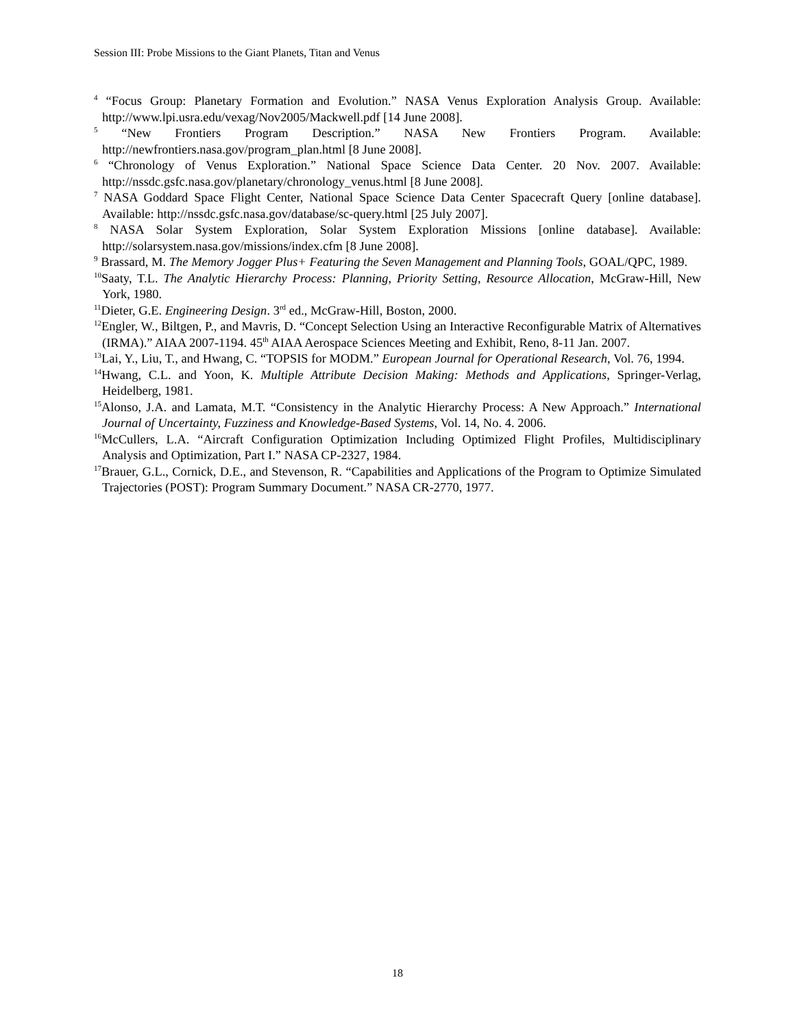Session III: Probe Missions to the Giant Planets, Titan and Venus
<sup>4</sup> “Focus Group: Planetary Formation and Evolution.” NASA Venus Exploration Analysis Group. Available: http://www.lpi.usra.edu/vexag/Nov2005/Mackwell.pdf [14 June 2008].
<sup>5</sup> “New Frontiers Program Description.” NASA New Frontiers Program. Available: http://newfrontiers.nasa.gov/program_plan.html [8 June 2008].
<sup>6</sup> “Chronology of Venus Exploration.” National Space Science Data Center. 20 Nov. 2007. Available: http://nssdc.gsfc.nasa.gov/planetary/chronology_venus.html [8 June 2008].
<sup>7</sup> NASA Goddard Space Flight Center, National Space Science Data Center Spacecraft Query [online database]. Available: http://nssdc.gsfc.nasa.gov/database/sc-query.html [25 July 2007].
<sup>8</sup> NASA Solar System Exploration, Solar System Exploration Missions [online database]. Available: http://solarsystem.nasa.gov/missions/index.cfm [8 June 2008].
<sup>9</sup> Brassard, M. The Memory Jogger Plus+ Featuring the Seven Management and Planning Tools, GOAL/QPC, 1989.
<sup>10</sup> Saaty, T.L. The Analytic Hierarchy Process: Planning, Priority Setting, Resource Allocation, McGraw-Hill, New York, 1980.
<sup>11</sup> Dieter, G.E. Engineering Design. 3<sup>rd</sup> ed., McGraw-Hill, Boston, 2000.
<sup>12</sup> Engler, W., Biltgen, P., and Mavris, D. “Concept Selection Using an Interactive Reconfigurable Matrix of Alternatives (IRMA).” AIAA 2007-1194. 45<sup>th</sup> AIAA Aerospace Sciences Meeting and Exhibit, Reno, 8-11 Jan. 2007.
<sup>13</sup> Lai, Y., Liu, T., and Hwang, C. “TOPSIS for MODM.” European Journal for Operational Research, Vol. 76, 1994.
<sup>14</sup> Hwang, C.L. and Yoon, K. Multiple Attribute Decision Making: Methods and Applications, Springer-Verlag, Heidelberg, 1981.
<sup>15</sup> Alonso, J.A. and Lamata, M.T. “Consistency in the Analytic Hierarchy Process: A New Approach.” International Journal of Uncertainty, Fuzziness and Knowledge-Based Systems, Vol. 14, No. 4. 2006.
<sup>16</sup> McCullers, L.A. “Aircraft Configuration Optimization Including Optimized Flight Profiles, Multidisciplinary Analysis and Optimization, Part I.” NASA CP-2327, 1984.
<sup>17</sup> Brauer, G.L., Cornick, D.E., and Stevenson, R. “Capabilities and Applications of the Program to Optimize Simulated Trajectories (POST): Program Summary Document.” NASA CR-2770, 1977.
18